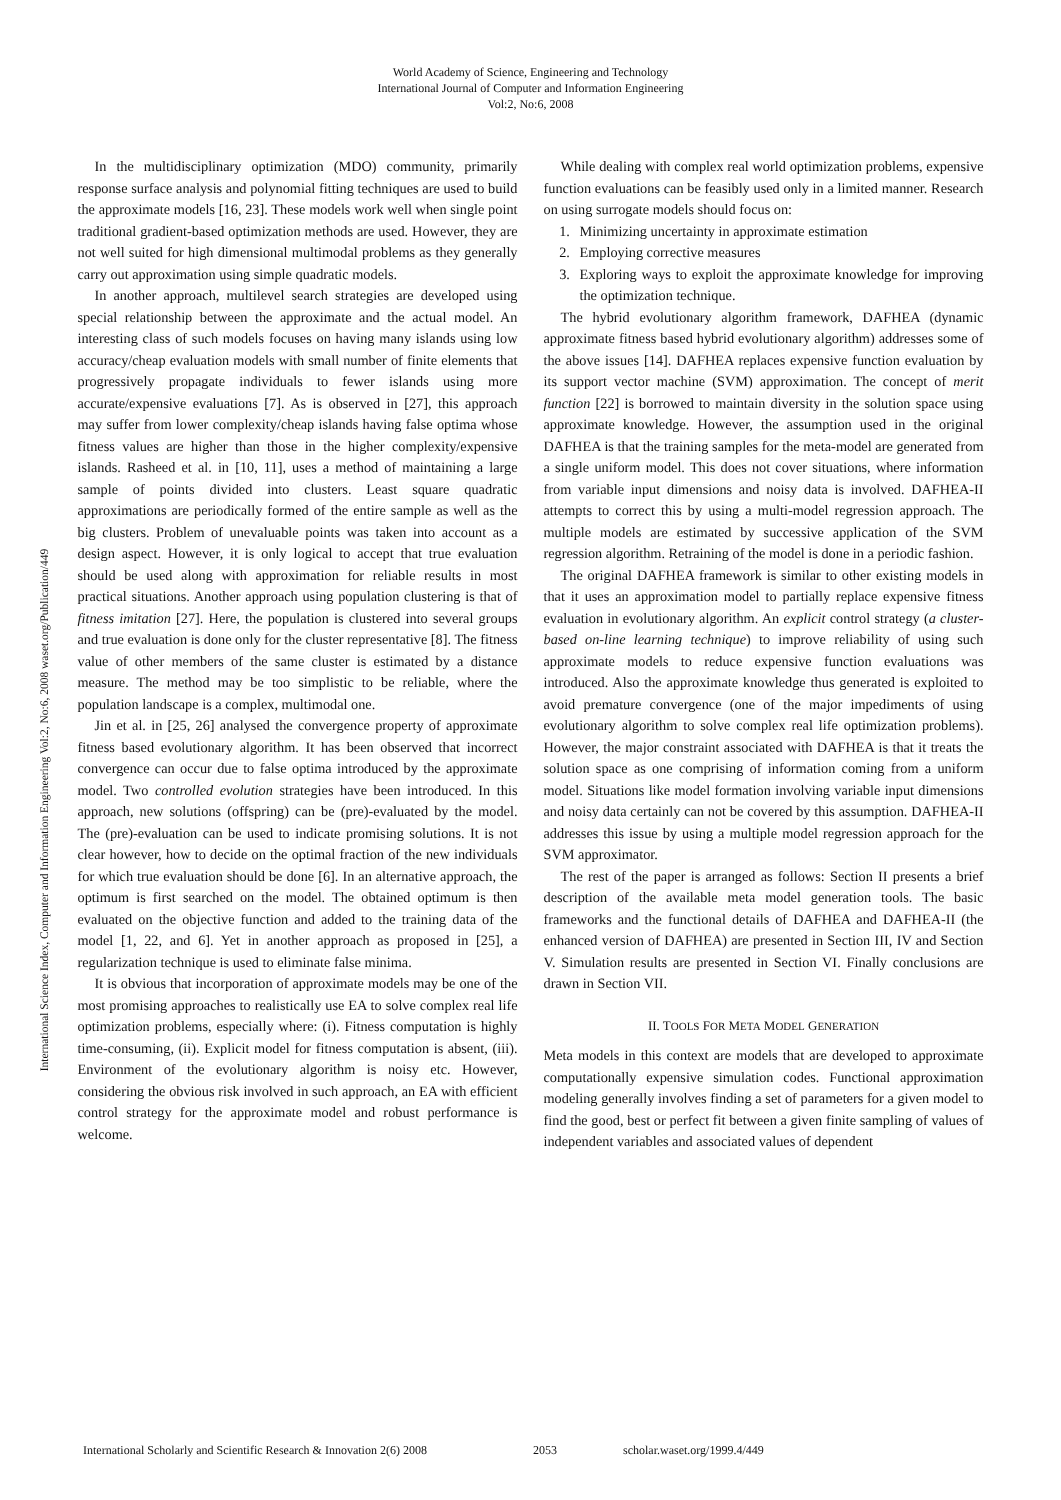World Academy of Science, Engineering and Technology
International Journal of Computer and Information Engineering
Vol:2, No:6, 2008
International Science Index, Computer and Information Engineering Vol:2, No:6, 2008 waset.org/Publication/449
In the multidisciplinary optimization (MDO) community, primarily response surface analysis and polynomial fitting techniques are used to build the approximate models [16, 23]. These models work well when single point traditional gradient-based optimization methods are used. However, they are not well suited for high dimensional multimodal problems as they generally carry out approximation using simple quadratic models.
In another approach, multilevel search strategies are developed using special relationship between the approximate and the actual model. An interesting class of such models focuses on having many islands using low accuracy/cheap evaluation models with small number of finite elements that progressively propagate individuals to fewer islands using more accurate/expensive evaluations [7]. As is observed in [27], this approach may suffer from lower complexity/cheap islands having false optima whose fitness values are higher than those in the higher complexity/expensive islands. Rasheed et al. in [10, 11], uses a method of maintaining a large sample of points divided into clusters. Least square quadratic approximations are periodically formed of the entire sample as well as the big clusters. Problem of unevaluable points was taken into account as a design aspect. However, it is only logical to accept that true evaluation should be used along with approximation for reliable results in most practical situations. Another approach using population clustering is that of fitness imitation [27]. Here, the population is clustered into several groups and true evaluation is done only for the cluster representative [8]. The fitness value of other members of the same cluster is estimated by a distance measure. The method may be too simplistic to be reliable, where the population landscape is a complex, multimodal one.
Jin et al. in [25, 26] analysed the convergence property of approximate fitness based evolutionary algorithm. It has been observed that incorrect convergence can occur due to false optima introduced by the approximate model. Two controlled evolution strategies have been introduced. In this approach, new solutions (offspring) can be (pre)-evaluated by the model. The (pre)-evaluation can be used to indicate promising solutions. It is not clear however, how to decide on the optimal fraction of the new individuals for which true evaluation should be done [6]. In an alternative approach, the optimum is first searched on the model. The obtained optimum is then evaluated on the objective function and added to the training data of the model [1, 22, and 6]. Yet in another approach as proposed in [25], a regularization technique is used to eliminate false minima.
It is obvious that incorporation of approximate models may be one of the most promising approaches to realistically use EA to solve complex real life optimization problems, especially where: (i). Fitness computation is highly time-consuming, (ii). Explicit model for fitness computation is absent, (iii). Environment of the evolutionary algorithm is noisy etc. However, considering the obvious risk involved in such approach, an EA with efficient control strategy for the approximate model and robust performance is welcome.
While dealing with complex real world optimization problems, expensive function evaluations can be feasibly used only in a limited manner. Research on using surrogate models should focus on:
1. Minimizing uncertainty in approximate estimation
2. Employing corrective measures
3. Exploring ways to exploit the approximate knowledge for improving the optimization technique.
The hybrid evolutionary algorithm framework, DAFHEA (dynamic approximate fitness based hybrid evolutionary algorithm) addresses some of the above issues [14]. DAFHEA replaces expensive function evaluation by its support vector machine (SVM) approximation. The concept of merit function [22] is borrowed to maintain diversity in the solution space using approximate knowledge. However, the assumption used in the original DAFHEA is that the training samples for the meta-model are generated from a single uniform model. This does not cover situations, where information from variable input dimensions and noisy data is involved. DAFHEA-II attempts to correct this by using a multi-model regression approach. The multiple models are estimated by successive application of the SVM regression algorithm. Retraining of the model is done in a periodic fashion.
The original DAFHEA framework is similar to other existing models in that it uses an approximation model to partially replace expensive fitness evaluation in evolutionary algorithm. An explicit control strategy (a cluster-based on-line learning technique) to improve reliability of using such approximate models to reduce expensive function evaluations was introduced. Also the approximate knowledge thus generated is exploited to avoid premature convergence (one of the major impediments of using evolutionary algorithm to solve complex real life optimization problems). However, the major constraint associated with DAFHEA is that it treats the solution space as one comprising of information coming from a uniform model. Situations like model formation involving variable input dimensions and noisy data certainly can not be covered by this assumption. DAFHEA-II addresses this issue by using a multiple model regression approach for the SVM approximator.
The rest of the paper is arranged as follows: Section II presents a brief description of the available meta model generation tools. The basic frameworks and the functional details of DAFHEA and DAFHEA-II (the enhanced version of DAFHEA) are presented in Section III, IV and Section V. Simulation results are presented in Section VI. Finally conclusions are drawn in Section VII.
II. TOOLS FOR META MODEL GENERATION
Meta models in this context are models that are developed to approximate computationally expensive simulation codes. Functional approximation modeling generally involves finding a set of parameters for a given model to find the good, best or perfect fit between a given finite sampling of values of independent variables and associated values of dependent
International Scholarly and Scientific Research & Innovation 2(6) 2008 2053 scholar.waset.org/1999.4/449